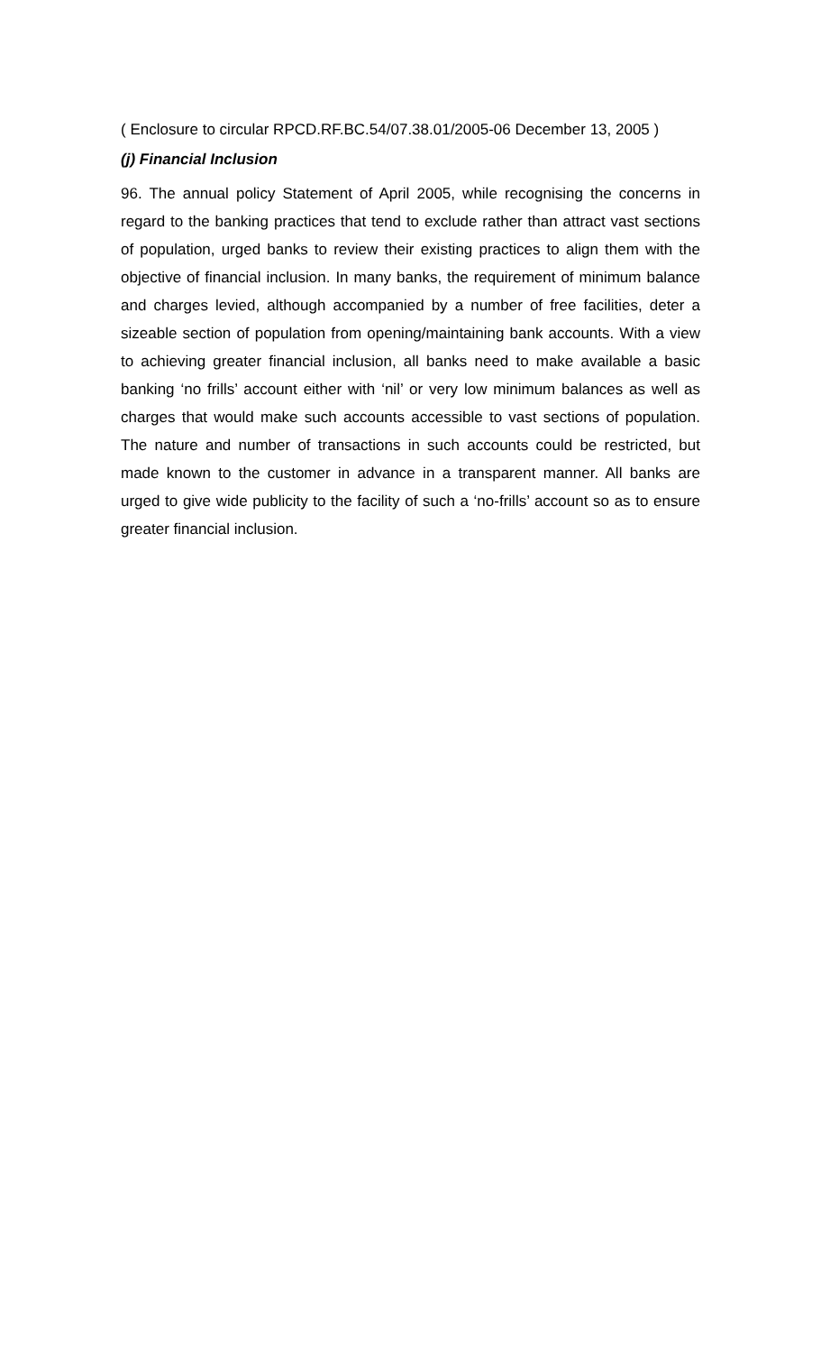( Enclosure to circular RPCD.RF.BC.54/07.38.01/2005-06 December 13, 2005 )
(j) Financial Inclusion
96. The annual policy Statement of April 2005, while recognising the concerns in regard to the banking practices that tend to exclude rather than attract vast sections of population, urged banks to review their existing practices to align them with the objective of financial inclusion. In many banks, the requirement of minimum balance and charges levied, although accompanied by a number of free facilities, deter a sizeable section of population from opening/maintaining bank accounts. With a view to achieving greater financial inclusion, all banks need to make available a basic banking ‘no frills’ account either with ‘nil’ or very low minimum balances as well as charges that would make such accounts accessible to vast sections of population. The nature and number of transactions in such accounts could be restricted, but made known to the customer in advance in a transparent manner. All banks are urged to give wide publicity to the facility of such a ‘no-frills’ account so as to ensure greater financial inclusion.